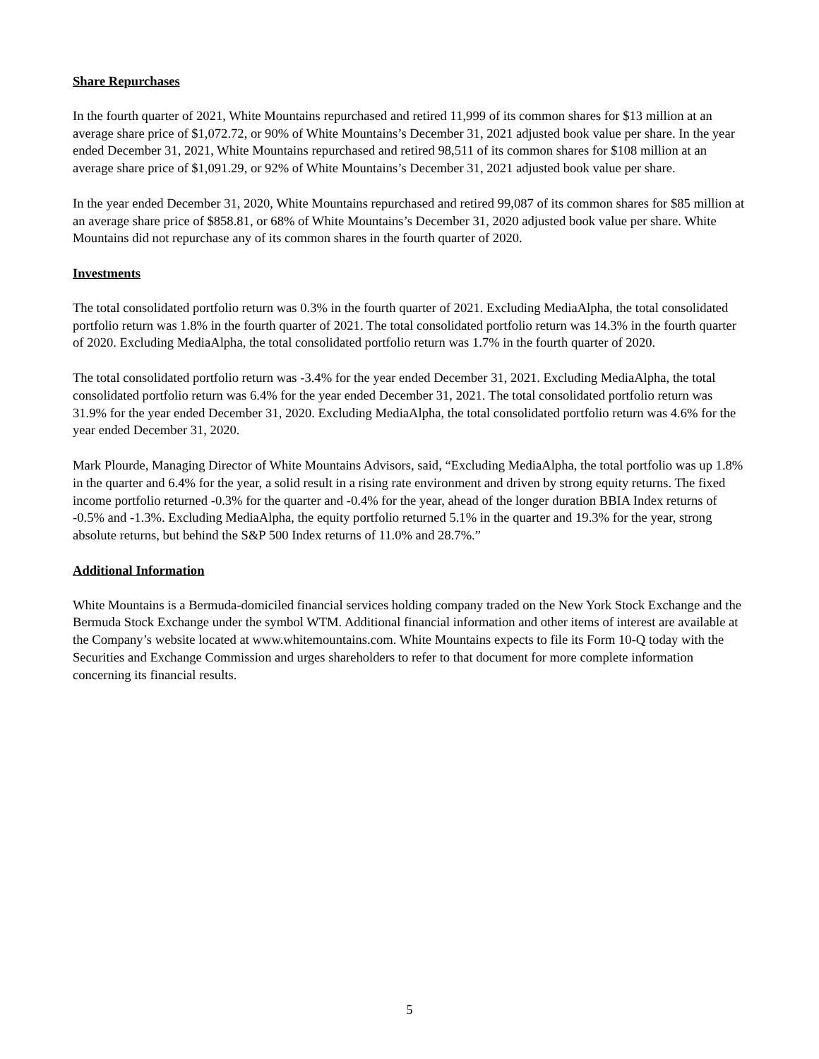Share Repurchases
In the fourth quarter of 2021, White Mountains repurchased and retired 11,999 of its common shares for $13 million at an average share price of $1,072.72, or 90% of White Mountains’s December 31, 2021 adjusted book value per share. In the year ended December 31, 2021, White Mountains repurchased and retired 98,511 of its common shares for $108 million at an average share price of $1,091.29, or 92% of White Mountains’s December 31, 2021 adjusted book value per share.
In the year ended December 31, 2020, White Mountains repurchased and retired 99,087 of its common shares for $85 million at an average share price of $858.81, or 68% of White Mountains’s December 31, 2020 adjusted book value per share. White Mountains did not repurchase any of its common shares in the fourth quarter of 2020.
Investments
The total consolidated portfolio return was 0.3% in the fourth quarter of 2021. Excluding MediaAlpha, the total consolidated portfolio return was 1.8% in the fourth quarter of 2021. The total consolidated portfolio return was 14.3% in the fourth quarter of 2020. Excluding MediaAlpha, the total consolidated portfolio return was 1.7% in the fourth quarter of 2020.
The total consolidated portfolio return was -3.4% for the year ended December 31, 2021. Excluding MediaAlpha, the total consolidated portfolio return was 6.4% for the year ended December 31, 2021. The total consolidated portfolio return was 31.9% for the year ended December 31, 2020. Excluding MediaAlpha, the total consolidated portfolio return was 4.6% for the year ended December 31, 2020.
Mark Plourde, Managing Director of White Mountains Advisors, said, “Excluding MediaAlpha, the total portfolio was up 1.8% in the quarter and 6.4% for the year, a solid result in a rising rate environment and driven by strong equity returns. The fixed income portfolio returned -0.3% for the quarter and -0.4% for the year, ahead of the longer duration BBIA Index returns of -0.5% and -1.3%. Excluding MediaAlpha, the equity portfolio returned 5.1% in the quarter and 19.3% for the year, strong absolute returns, but behind the S&P 500 Index returns of 11.0% and 28.7%.”
Additional Information
White Mountains is a Bermuda-domiciled financial services holding company traded on the New York Stock Exchange and the Bermuda Stock Exchange under the symbol WTM. Additional financial information and other items of interest are available at the Company’s website located at www.whitemountains.com. White Mountains expects to file its Form 10-Q today with the Securities and Exchange Commission and urges shareholders to refer to that document for more complete information concerning its financial results.
5